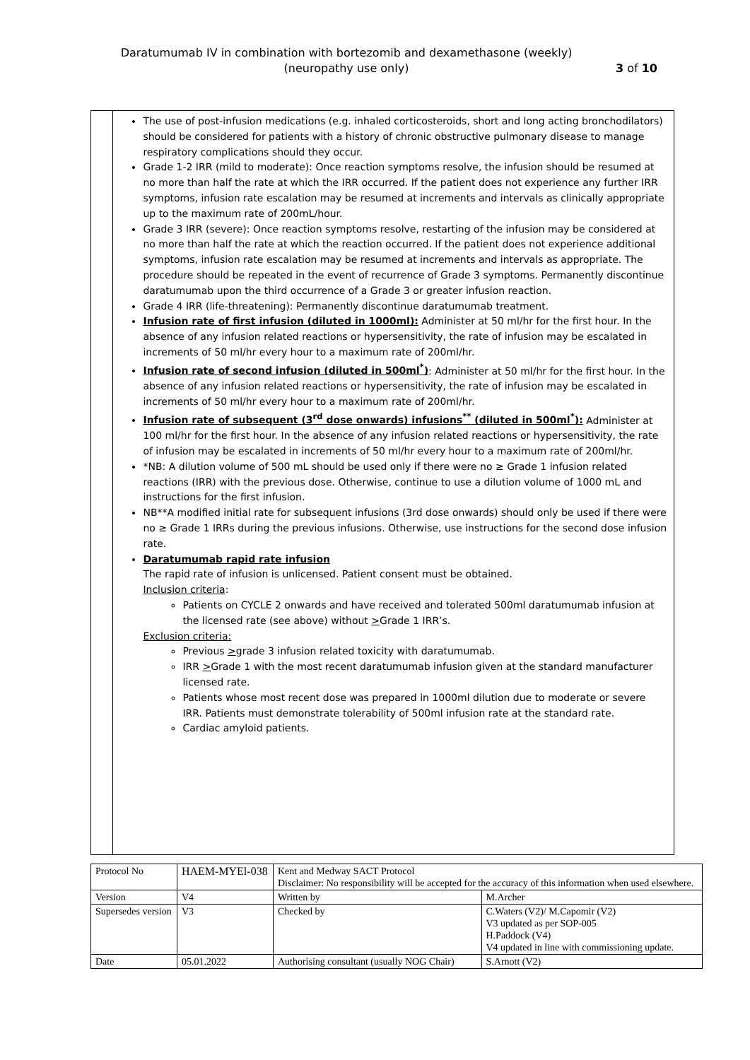Daratumumab IV in combination with bortezomib and dexamethasone (weekly)
(neuropathy use only)
3 of 10
The use of post-infusion medications (e.g. inhaled corticosteroids, short and long acting bronchodilators) should be considered for patients with a history of chronic obstructive pulmonary disease to manage respiratory complications should they occur.
Grade 1-2 IRR (mild to moderate): Once reaction symptoms resolve, the infusion should be resumed at no more than half the rate at which the IRR occurred. If the patient does not experience any further IRR symptoms, infusion rate escalation may be resumed at increments and intervals as clinically appropriate up to the maximum rate of 200mL/hour.
Grade 3 IRR (severe): Once reaction symptoms resolve, restarting of the infusion may be considered at no more than half the rate at which the reaction occurred. If the patient does not experience additional symptoms, infusion rate escalation may be resumed at increments and intervals as appropriate. The procedure should be repeated in the event of recurrence of Grade 3 symptoms. Permanently discontinue daratumumab upon the third occurrence of a Grade 3 or greater infusion reaction.
Grade 4 IRR (life-threatening): Permanently discontinue daratumumab treatment.
Infusion rate of first infusion (diluted in 1000ml): Administer at 50 ml/hr for the first hour. In the absence of any infusion related reactions or hypersensitivity, the rate of infusion may be escalated in increments of 50 ml/hr every hour to a maximum rate of 200ml/hr.
Infusion rate of second infusion (diluted in 500ml<sup>*</sup>): Administer at 50 ml/hr for the first hour. In the absence of any infusion related reactions or hypersensitivity, the rate of infusion may be escalated in increments of 50 ml/hr every hour to a maximum rate of 200ml/hr.
Infusion rate of subsequent (3<sup>rd</sup> dose onwards) infusions<sup>**</sup> (diluted in 500ml<sup>*</sup>): Administer at 100 ml/hr for the first hour. In the absence of any infusion related reactions or hypersensitivity, the rate of infusion may be escalated in increments of 50 ml/hr every hour to a maximum rate of 200ml/hr.
*NB: A dilution volume of 500 mL should be used only if there were no ≥ Grade 1 infusion related reactions (IRR) with the previous dose. Otherwise, continue to use a dilution volume of 1000 mL and instructions for the first infusion.
NB**A modified initial rate for subsequent infusions (3rd dose onwards) should only be used if there were no ≥ Grade 1 IRRs during the previous infusions. Otherwise, use instructions for the second dose infusion rate.
Daratumumab rapid rate infusion
The rapid rate of infusion is unlicensed. Patient consent must be obtained.
Inclusion criteria:
Patients on CYCLE 2 onwards and have received and tolerated 500ml daratumumab infusion at the licensed rate (see above) without >Grade 1 IRR’s.
Exclusion criteria:
Previous >grade 3 infusion related toxicity with daratumumab.
IRR >Grade 1 with the most recent daratumumab infusion given at the standard manufacturer licensed rate.
Patients whose most recent dose was prepared in 1000ml dilution due to moderate or severe IRR. Patients must demonstrate tolerability of 500ml infusion rate at the standard rate.
Cardiac amyloid patients.
| Protocol No | HAEM-MYEl-038 | Kent and Medway SACT Protocol Disclaimer: No responsibility will be accepted for the accuracy of this information when used elsewhere. | |
| Version | V4 | Written by | M.Archer |
| Supersedes version | V3 | Checked by | C.Waters (V2)/ M.Capomir (V2) V3 updated as per SOP-005 H.Paddock (V4) V4 updated in line with commissioning update. |
| Date | 05.01.2022 | Authorising consultant (usually NOG Chair) | S.Arnott (V2) |